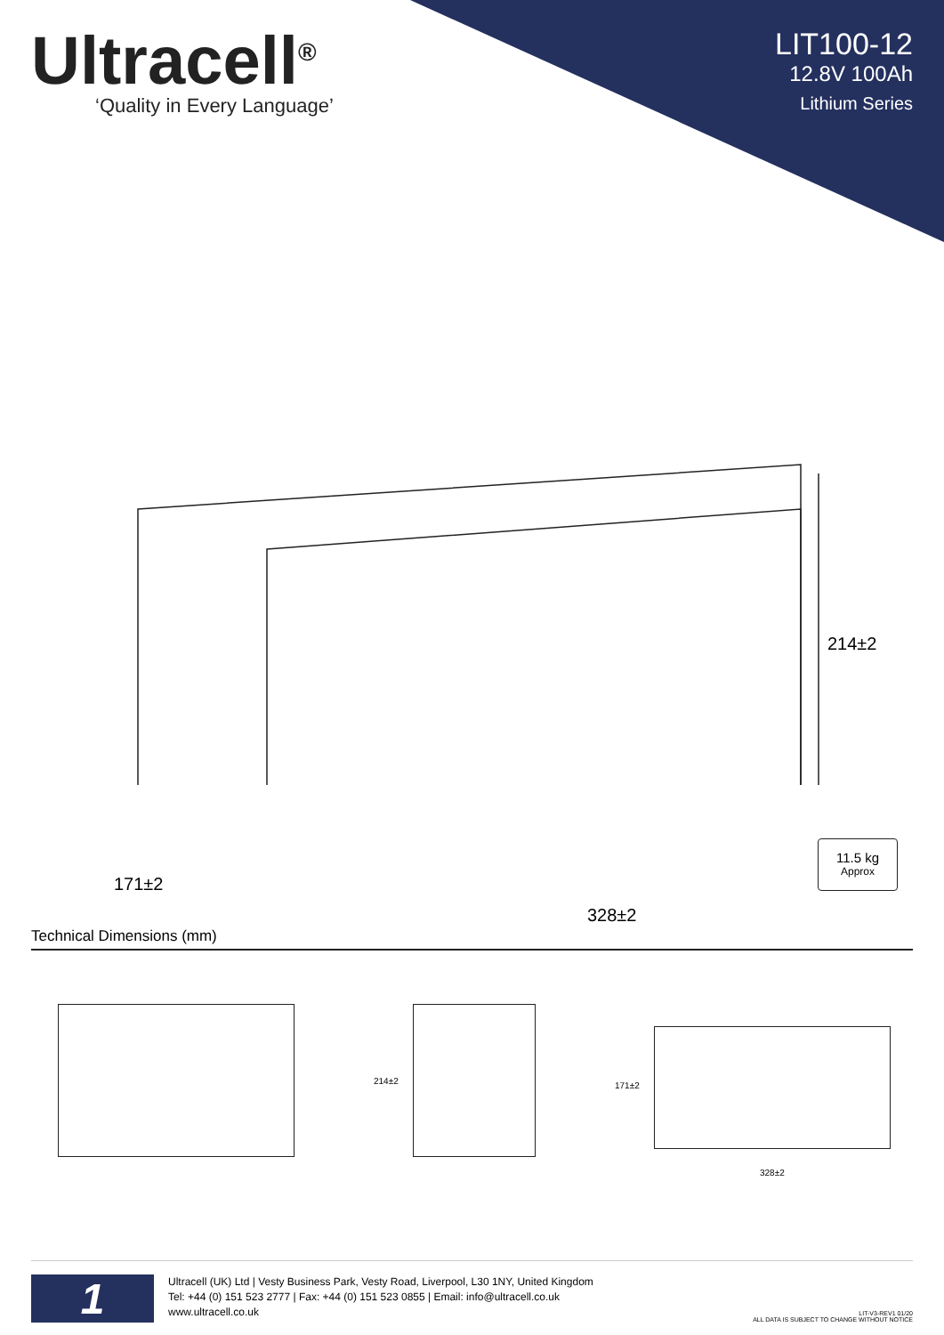Ultracell<sup>®</sup>
‘Quality in Every Language’
LIT100-12
12.8V 100Ah
Lithium Series
214±2
171±2
328±2
11.5 kg
Approx
Technical Dimensions (mm)
214±2
171±2
328±2
1
Ultracell (UK) Ltd | Vesty Business Park, Vesty Road, Liverpool, L30 1NY, United Kingdom
Tel: +44 (0) 151 523 2777 | Fax: +44 (0) 151 523 0855 | Email: info@ultracell.co.uk
www.ultracell.co.uk
LIT-V3-REV1 01/20
ALL DATA IS SUBJECT TO CHANGE WITHOUT NOTICE